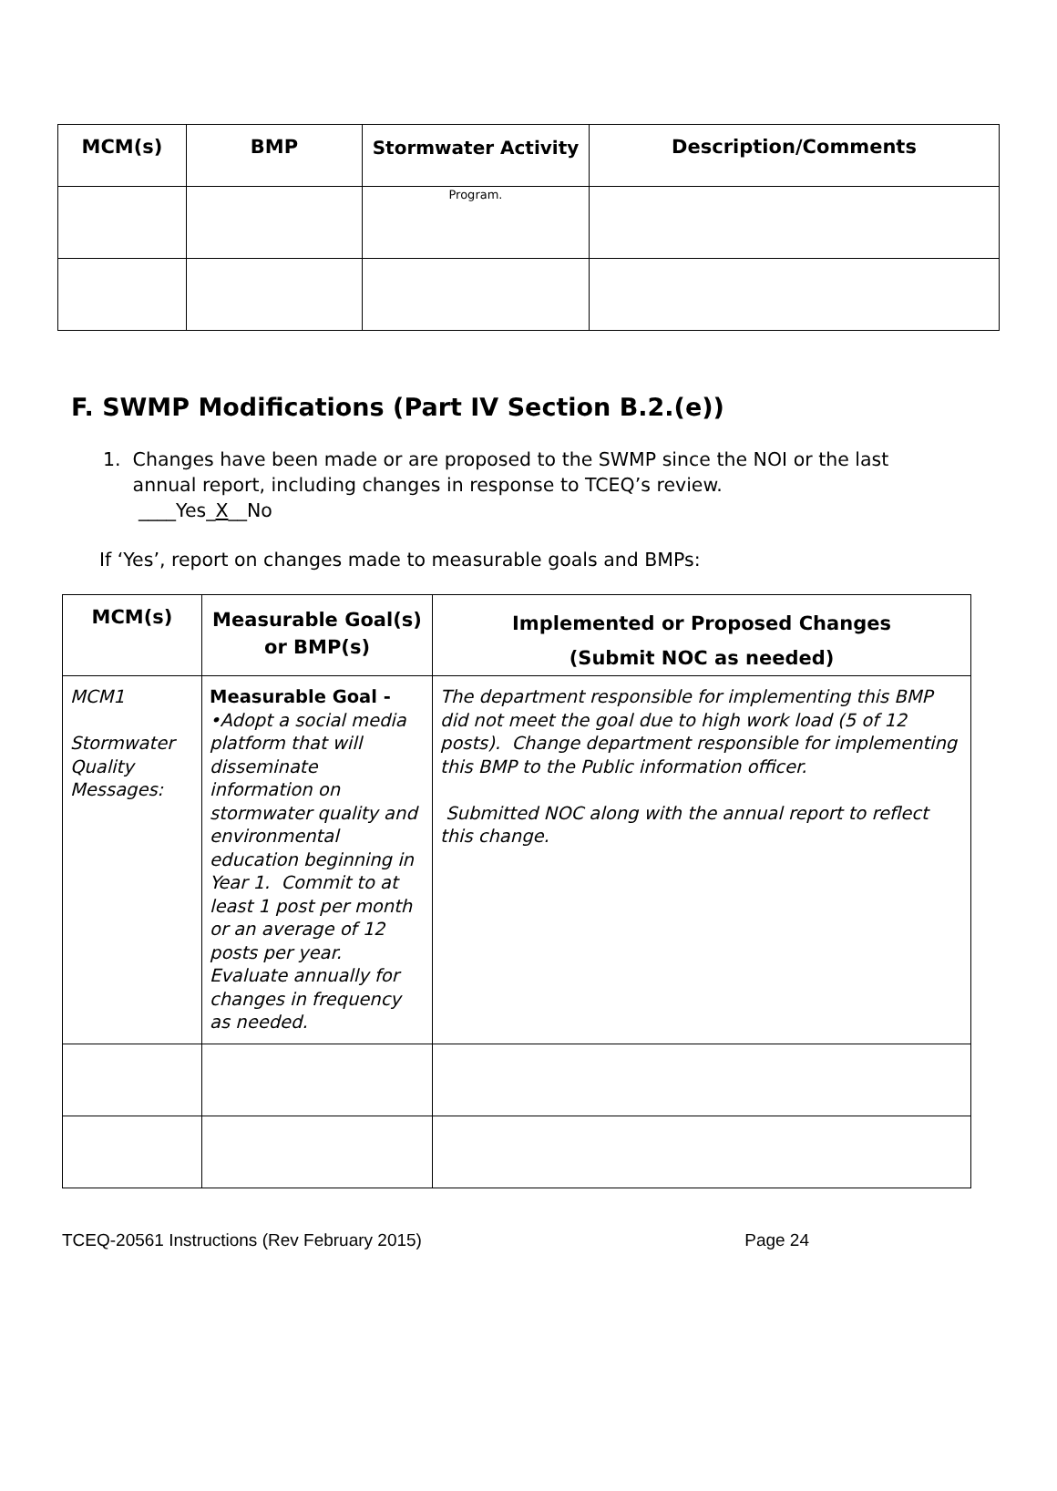| MCM(s) | BMP | Stormwater Activity | Description/Comments |
| --- | --- | --- | --- |
| | | Program. | |
F. SWMP Modifications (Part IV Section B.2.(e))
1. Changes have been made or are proposed to the SWMP since the NOI or the last
annual report, including changes in response to TCEQ’s review.
____Yes_X__No
If ‘Yes’, report on changes made to measurable goals and BMPs:
| MCM(s) | Measurable Goal(s) or BMP(s) | Implemented or Proposed Changes (Submit NOC as needed) |
| --- | --- | --- |
| MCM1 Stormwater Quality Messages: | Measurable Goal - •Adopt a social media platform that will disseminate information on stormwater quality and environmental education beginning in Year 1. Commit to at least 1 post per month or an average of 12 posts per year. Evaluate annually for changes in frequency as needed. | The department responsible for implementing this BMP did not meet the goal due to high work load (5 of 12 posts). Change department responsible for implementing this BMP to the Public information officer. Submitted NOC along with the annual report to reflect this change. |
TCEQ-20561 Instructions (Rev February 2015) Page 24